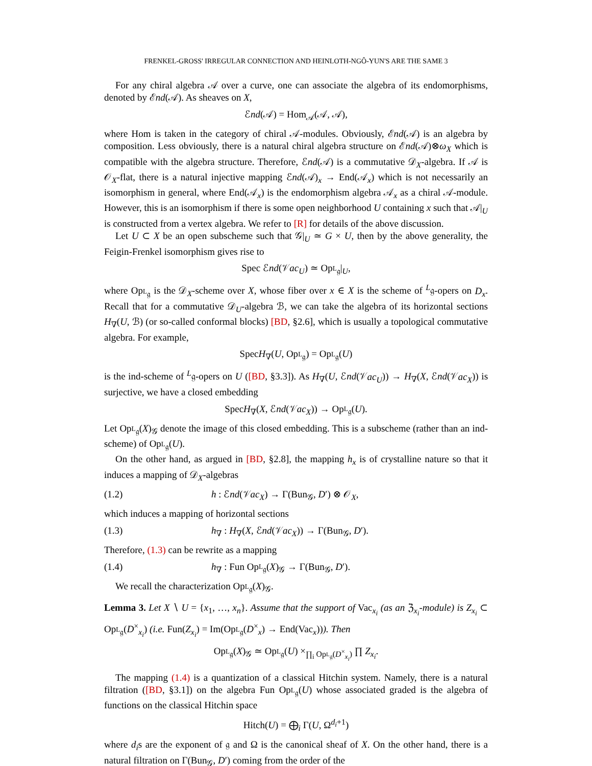FRENKEL-GROSS' IRREGULAR CONNECTION AND HEINLOTH-NGÔ-YUN'S ARE THE SAME 3
For any chiral algebra 𝒜 over a curve, one can associate the algebra of its endomorphisms, denoted by ℰnd(𝒜). As sheaves on X,
ℰnd(𝒜) = Hom<sub>𝒜</sub>(𝒜, 𝒜),
where Hom is taken in the category of chiral 𝒜-modules. Obviously, ℰnd(𝒜) is an algebra by composition. Less obviously, there is a natural chiral algebra structure on ℰnd(𝒜)⊗ω<sub>X</sub> which is compatible with the algebra structure. Therefore, ℰnd(𝒜) is a commutative 𝒟<sub>X</sub>-algebra. If 𝒜 is 𝒪<sub>X</sub>-flat, there is a natural injective mapping ℰnd(𝒜)<sub>x</sub> → End(𝒜<sub>x</sub>) which is not necessarily an isomorphism in general, where End(𝒜<sub>x</sub>) is the endomorphism algebra 𝒜<sub>x</sub> as a chiral 𝒜-module. However, this is an isomorphism if there is some open neighborhood U containing x such that 𝒜|<sub>U</sub> is constructed from a vertex algebra. We refer to [R] for details of the above discussion.
Let U ⊂ X be an open subscheme such that 𝒢|<sub>U</sub> ≃ G × U, then by the above generality, the Feigin-Frenkel isomorphism gives rise to
Spec ℰnd(𝒱ac<sub>U</sub>) ≃ Op<sub><sup>L</sup>𝔤</sub>|<sub>U</sub>,
where Op<sub><sup>L</sup>𝔤</sub> is the 𝒟<sub>X</sub>-scheme over X, whose fiber over x ∈ X is the scheme of <sup>L</sup>𝔤-opers on D<sub>x</sub>. Recall that for a commutative 𝒟<sub>U</sub>-algebra ℬ, we can take the algebra of its horizontal sections H<sub>∇</sub>(U, ℬ) (or so-called conformal blocks) [BD, §2.6], which is usually a topological commutative algebra. For example,
SpecH<sub>∇</sub>(U, Op<sub><sup>L</sup>𝔤</sub>) = Op<sub><sup>L</sup>𝔤</sub>(U)
is the ind-scheme of <sup>L</sup>𝔤-opers on U ([BD, §3.3]). As H<sub>∇</sub>(U, ℰnd(𝒱ac<sub>U</sub>)) → H<sub>∇</sub>(X, ℰnd(𝒱ac<sub>X</sub>)) is surjective, we have a closed embedding
SpecH<sub>∇</sub>(X, ℰnd(𝒱ac<sub>X</sub>)) → Op<sub><sup>L</sup>𝔤</sub>(U).
Let Op<sub><sup>L</sup>𝔤</sub>(X)<sub>𝒢</sub> denote the image of this closed embedding. This is a subscheme (rather than an ind-scheme) of Op<sub><sup>L</sup>𝔤</sub>(U).
On the other hand, as argued in [BD, §2.8], the mapping h<sub>x</sub> is of crystalline nature so that it induces a mapping of 𝒟<sub>X</sub>-algebras
(1.2) h : ℰnd(𝒱ac<sub>X</sub>) → Γ(Bun<sub>𝒢</sub>, D′) ⊗ 𝒪<sub>X</sub>,
which induces a mapping of horizontal sections
(1.3) h<sub>∇</sub> : H<sub>∇</sub>(X, ℰnd(𝒱ac<sub>X</sub>)) → Γ(Bun<sub>𝒢</sub>, D′).
Therefore, (1.3) can be rewrite as a mapping
(1.4) h<sub>∇</sub> : Fun Op<sub><sup>L</sup>𝔤</sub>(X)<sub>𝒢</sub> → Γ(Bun<sub>𝒢</sub>, D′).
We recall the characterization Op<sub><sup>L</sup>𝔤</sub>(X)<sub>𝒢</sub>.
Lemma 3. Let X ∖ U = {x<sub>1</sub>, …, x<sub>n</sub>}. Assume that the support of Vac<sub>x<sub>i</sub></sub> (as an ℨ<sub>x<sub>i</sub></sub>-module) is Z<sub>x<sub>i</sub></sub> ⊂ Op<sub><sup>L</sup>𝔤</sub>(D<sup>×</sup><sub>x<sub>i</sub></sub>) (i.e. Fun(Z<sub>x<sub>i</sub></sub>) = Im(Op<sub><sup>L</sup>𝔤</sub>(D<sup>×</sup><sub>x</sub>) → End(Vac<sub>x</sub>))). Then
Op<sub><sup>L</sup>𝔤</sub>(X)<sub>𝒢</sub> ≃ Op<sub><sup>L</sup>𝔤</sub>(U) ×<sub>∏<sub>i</sub> Op<sub><sup>L</sup>𝔤</sub>(D<sup>×</sup><sub>x<sub>i</sub></sub>)</sub> ∏ Z<sub>x<sub>i</sub></sub>.
The mapping (1.4) is a quantization of a classical Hitchin system. Namely, there is a natural filtration ([BD, §3.1]) on the algebra Fun Op<sub><sup>L</sup>𝔤</sub>(U) whose associated graded is the algebra of functions on the classical Hitchin space
Hitch(U) = ⨁<sub>i</sub> Γ(U, Ω<sup>d<sub>i</sub>+1</sup>)
where d<sub>i</sub>s are the exponent of 𝔤 and Ω is the canonical sheaf of X. On the other hand, there is a natural filtration on Γ(Bun<sub>𝒢</sub>, D′) coming from the order of the